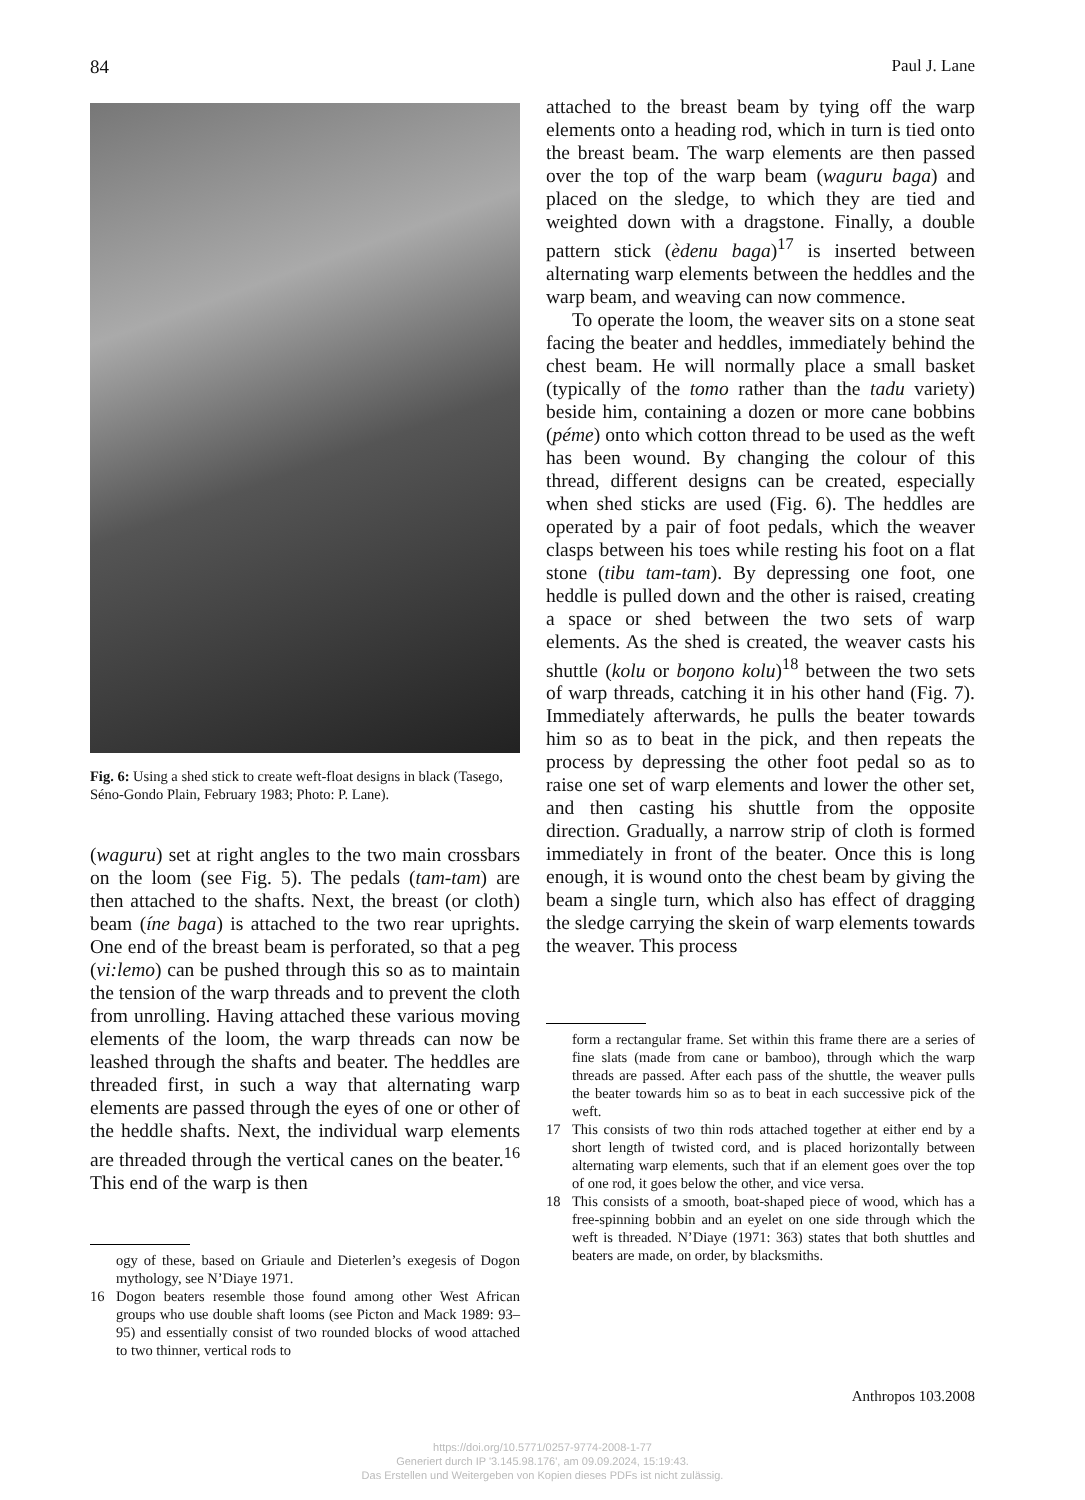84 Paul J. Lane
Fig. 6: Using a shed stick to create weft-float designs in black (Tasego, Séno-Gondo Plain, February 1983; Photo: P. Lane).
(waguru) set at right angles to the two main crossbars on the loom (see Fig. 5). The pedals (tam-tam) are then attached to the shafts. Next, the breast (or cloth) beam (íne baga) is attached to the two rear uprights. One end of the breast beam is perforated, so that a peg (vi:lemo) can be pushed through this so as to maintain the tension of the warp threads and to prevent the cloth from unrolling. Having attached these various moving elements of the loom, the warp threads can now be leashed through the shafts and beater. The heddles are threaded first, in such a way that alternating warp elements are passed through the eyes of one or other of the heddle shafts. Next, the individual warp elements are threaded through the vertical canes on the beater.<sup>16</sup> This end of the warp is then
ogy of these, based on Griaule and Dieterlen’s exegesis of Dogon mythology, see N’Diaye 1971.
16 Dogon beaters resemble those found among other West African groups who use double shaft looms (see Picton and Mack 1989: 93–95) and essentially consist of two rounded blocks of wood attached to two thinner, vertical rods to
attached to the breast beam by tying off the warp elements onto a heading rod, which in turn is tied onto the breast beam. The warp elements are then passed over the top of the warp beam (waguru baga) and placed on the sledge, to which they are tied and weighted down with a dragstone. Finally, a double pattern stick (èdenu baga)<sup>17</sup> is inserted between alternating warp elements between the heddles and the warp beam, and weaving can now commence.
To operate the loom, the weaver sits on a stone seat facing the beater and heddles, immediately behind the chest beam. He will normally place a small basket (typically of the tomo rather than the tadu variety) beside him, containing a dozen or more cane bobbins (péme) onto which cotton thread to be used as the weft has been wound. By changing the colour of this thread, different designs can be created, especially when shed sticks are used (Fig. 6). The heddles are operated by a pair of foot pedals, which the weaver clasps between his toes while resting his foot on a flat stone (tibu tam-tam). By depressing one foot, one heddle is pulled down and the other is raised, creating a space or shed between the two sets of warp elements. As the shed is created, the weaver casts his shuttle (kolu or boŋono kolu)<sup>18</sup> between the two sets of warp threads, catching it in his other hand (Fig. 7). Immediately afterwards, he pulls the beater towards him so as to beat in the pick, and then repeats the process by depressing the other foot pedal so as to raise one set of warp elements and lower the other set, and then casting his shuttle from the opposite direction. Gradually, a narrow strip of cloth is formed immediately in front of the beater. Once this is long enough, it is wound onto the chest beam by giving the beam a single turn, which also has effect of dragging the sledge carrying the skein of warp elements towards the weaver. This process
form a rectangular frame. Set within this frame there are a series of fine slats (made from cane or bamboo), through which the warp threads are passed. After each pass of the shuttle, the weaver pulls the beater towards him so as to beat in each successive pick of the weft.
17 This consists of two thin rods attached together at either end by a short length of twisted cord, and is placed horizontally between alternating warp elements, such that if an element goes over the top of one rod, it goes below the other, and vice versa.
18 This consists of a smooth, boat-shaped piece of wood, which has a free-spinning bobbin and an eyelet on one side through which the weft is threaded. N’Diaye (1971: 363) states that both shuttles and beaters are made, on order, by blacksmiths.
Anthropos 103.2008
https://doi.org/10.5771/0257-9774-2008-1-77
Generiert durch IP '3.145.98.176', am 09.09.2024, 15:19:43.
Das Erstellen und Weitergeben von Kopien dieses PDFs ist nicht zulässig.